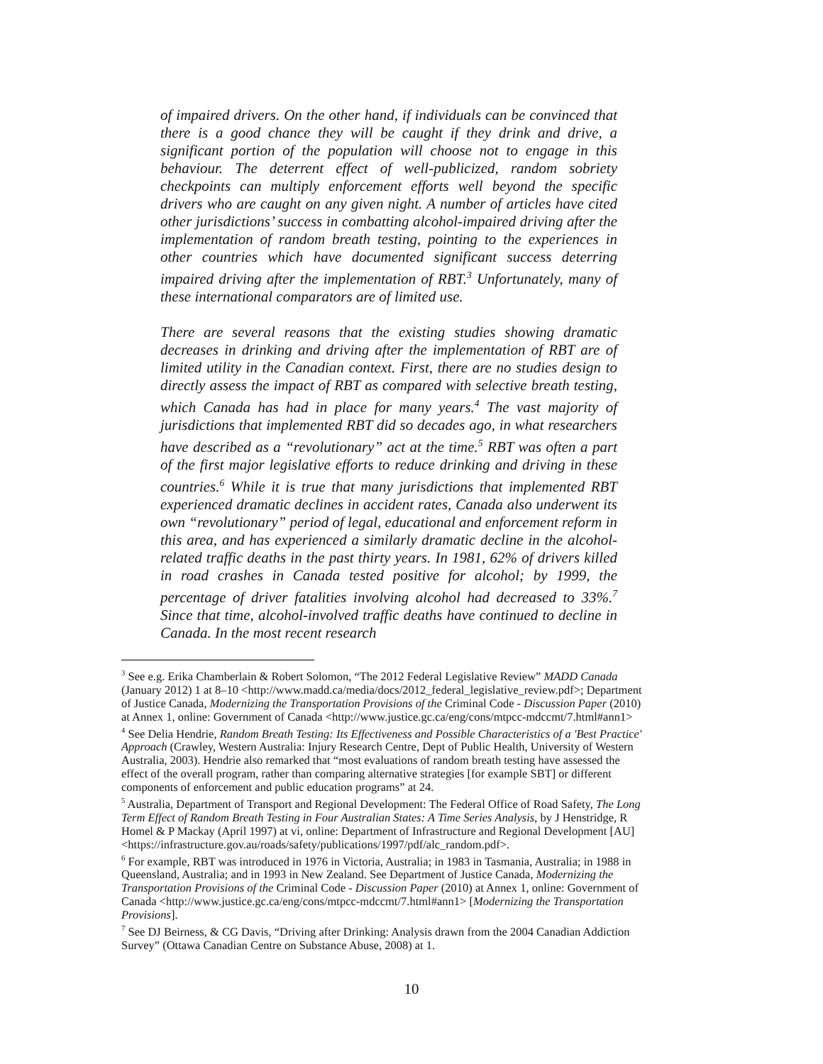of impaired drivers. On the other hand, if individuals can be convinced that there is a good chance they will be caught if they drink and drive, a significant portion of the population will choose not to engage in this behaviour. The deterrent effect of well-publicized, random sobriety checkpoints can multiply enforcement efforts well beyond the specific drivers who are caught on any given night. A number of articles have cited other jurisdictions’ success in combatting alcohol-impaired driving after the implementation of random breath testing, pointing to the experiences in other countries which have documented significant success deterring impaired driving after the implementation of RBT.<sup>3</sup> Unfortunately, many of these international comparators are of limited use.
There are several reasons that the existing studies showing dramatic decreases in drinking and driving after the implementation of RBT are of limited utility in the Canadian context. First, there are no studies design to directly assess the impact of RBT as compared with selective breath testing, which Canada has had in place for many years.<sup>4</sup> The vast majority of jurisdictions that implemented RBT did so decades ago, in what researchers have described as a “revolutionary” act at the time.<sup>5</sup> RBT was often a part of the first major legislative efforts to reduce drinking and driving in these countries.<sup>6</sup> While it is true that many jurisdictions that implemented RBT experienced dramatic declines in accident rates, Canada also underwent its own “revolutionary” period of legal, educational and enforcement reform in this area, and has experienced a similarly dramatic decline in the alcohol-related traffic deaths in the past thirty years. In 1981, 62% of drivers killed in road crashes in Canada tested positive for alcohol; by 1999, the percentage of driver fatalities involving alcohol had decreased to 33%.<sup>7</sup> Since that time, alcohol-involved traffic deaths have continued to decline in Canada. In the most recent research
<sup>3</sup> See e.g. Erika Chamberlain & Robert Solomon, “The 2012 Federal Legislative Review” MADD Canada (January 2012) 1 at 8–10 <http://www.madd.ca/media/docs/2012_federal_legislative_review.pdf>; Department of Justice Canada, Modernizing the Transportation Provisions of the Criminal Code - Discussion Paper (2010) at Annex 1, online: Government of Canada <http://www.justice.gc.ca/eng/cons/mtpcc-mdccmt/7.html#ann1>
<sup>4</sup> See Delia Hendrie, Random Breath Testing: Its Effectiveness and Possible Characteristics of a 'Best Practice' Approach (Crawley, Western Australia: Injury Research Centre, Dept of Public Health, University of Western Australia, 2003). Hendrie also remarked that “most evaluations of random breath testing have assessed the effect of the overall program, rather than comparing alternative strategies [for example SBT] or different components of enforcement and public education programs” at 24.
<sup>5</sup> Australia, Department of Transport and Regional Development: The Federal Office of Road Safety, The Long Term Effect of Random Breath Testing in Four Australian States: A Time Series Analysis, by J Henstridge, R Homel & P Mackay (April 1997) at vi, online: Department of Infrastructure and Regional Development [AU] <https://infrastructure.gov.au/roads/safety/publications/1997/pdf/alc_random.pdf>.
<sup>6</sup> For example, RBT was introduced in 1976 in Victoria, Australia; in 1983 in Tasmania, Australia; in 1988 in Queensland, Australia; and in 1993 in New Zealand. See Department of Justice Canada, Modernizing the Transportation Provisions of the Criminal Code - Discussion Paper (2010) at Annex 1, online: Government of Canada <http://www.justice.gc.ca/eng/cons/mtpcc-mdccmt/7.html#ann1> [Modernizing the Transportation Provisions].
<sup>7</sup> See DJ Beirness, & CG Davis, “Driving after Drinking: Analysis drawn from the 2004 Canadian Addiction Survey” (Ottawa Canadian Centre on Substance Abuse, 2008) at 1.
10